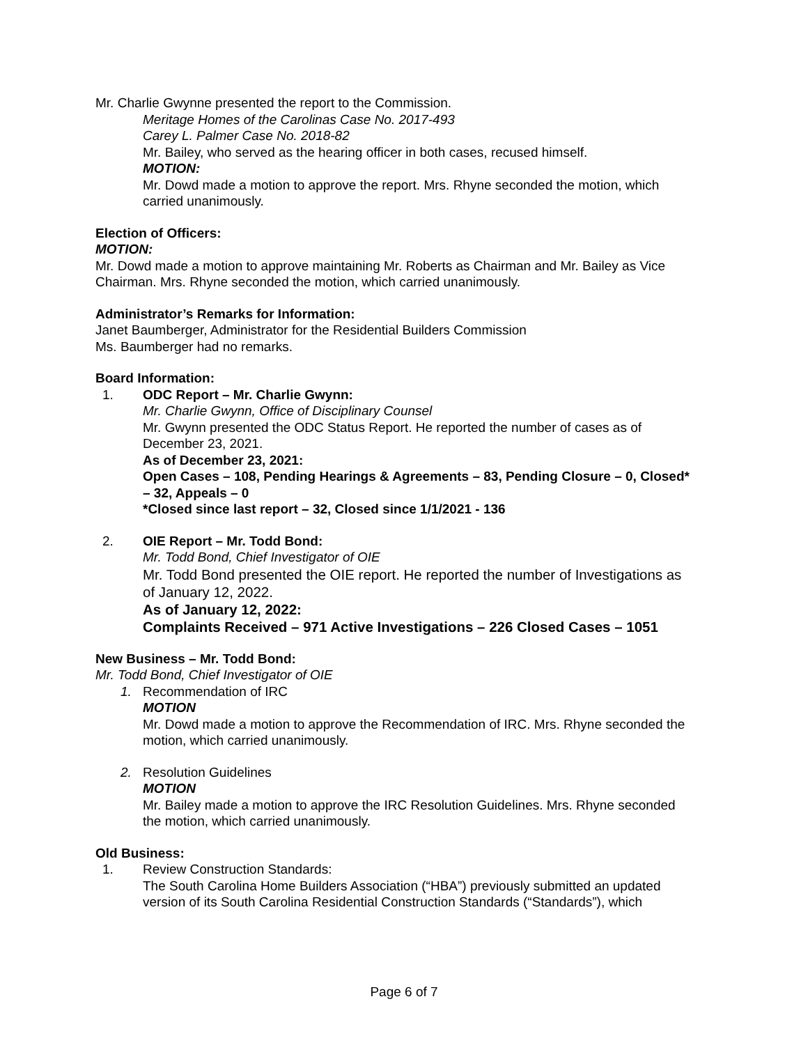Mr. Charlie Gwynne presented the report to the Commission.
Meritage Homes of the Carolinas Case No. 2017-493
Carey L. Palmer Case No. 2018-82
Mr. Bailey, who served as the hearing officer in both cases, recused himself.
MOTION:
Mr. Dowd made a motion to approve the report. Mrs. Rhyne seconded the motion, which carried unanimously.
Election of Officers:
MOTION:
Mr. Dowd made a motion to approve maintaining Mr. Roberts as Chairman and Mr. Bailey as Vice Chairman. Mrs. Rhyne seconded the motion, which carried unanimously.
Administrator’s Remarks for Information:
Janet Baumberger, Administrator for the Residential Builders Commission
Ms. Baumberger had no remarks.
Board Information:
1. ODC Report – Mr. Charlie Gwynn:
Mr. Charlie Gwynn, Office of Disciplinary Counsel
Mr. Gwynn presented the ODC Status Report. He reported the number of cases as of December 23, 2021.
As of December 23, 2021:
Open Cases – 108, Pending Hearings & Agreements – 83, Pending Closure – 0, Closed* – 32, Appeals – 0
*Closed since last report – 32, Closed since 1/1/2021 - 136
2. OIE Report – Mr. Todd Bond:
Mr. Todd Bond, Chief Investigator of OIE
Mr. Todd Bond presented the OIE report. He reported the number of Investigations as of January 12, 2022.
As of January 12, 2022:
Complaints Received – 971 Active Investigations – 226 Closed Cases – 1051
New Business – Mr. Todd Bond:
Mr. Todd Bond, Chief Investigator of OIE
1. Recommendation of IRC
MOTION
Mr. Dowd made a motion to approve the Recommendation of IRC. Mrs. Rhyne seconded the motion, which carried unanimously.
2. Resolution Guidelines
MOTION
Mr. Bailey made a motion to approve the IRC Resolution Guidelines. Mrs. Rhyne seconded the motion, which carried unanimously.
Old Business:
1. Review Construction Standards:
The South Carolina Home Builders Association (“HBA”) previously submitted an updated version of its South Carolina Residential Construction Standards (“Standards”), which
Page 6 of 7